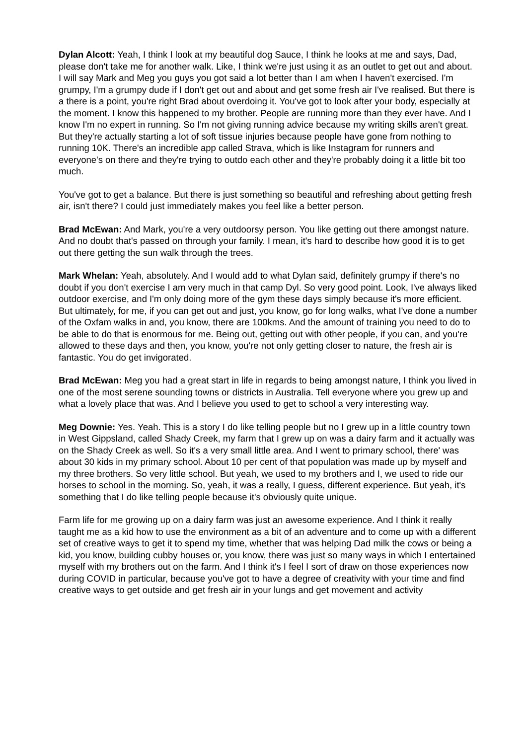Dylan Alcott: Yeah, I think I look at my beautiful dog Sauce, I think he looks at me and says, Dad, please don't take me for another walk. Like, I think we're just using it as an outlet to get out and about. I will say Mark and Meg you guys you got said a lot better than I am when I haven't exercised. I'm grumpy, I'm a grumpy dude if I don't get out and about and get some fresh air I've realised. But there is a there is a point, you're right Brad about overdoing it. You've got to look after your body, especially at the moment. I know this happened to my brother. People are running more than they ever have. And I know I'm no expert in running. So I'm not giving running advice because my writing skills aren't great. But they're actually starting a lot of soft tissue injuries because people have gone from nothing to running 10K. There's an incredible app called Strava, which is like Instagram for runners and everyone's on there and they're trying to outdo each other and they're probably doing it a little bit too much.
You've got to get a balance. But there is just something so beautiful and refreshing about getting fresh air, isn't there? I could just immediately makes you feel like a better person.
Brad McEwan: And Mark, you're a very outdoorsy person. You like getting out there amongst nature. And no doubt that's passed on through your family. I mean, it's hard to describe how good it is to get out there getting the sun walk through the trees.
Mark Whelan: Yeah, absolutely. And I would add to what Dylan said, definitely grumpy if there's no doubt if you don't exercise I am very much in that camp Dyl. So very good point. Look, I've always liked outdoor exercise, and I'm only doing more of the gym these days simply because it's more efficient. But ultimately, for me, if you can get out and just, you know, go for long walks, what I've done a number of the Oxfam walks in and, you know, there are 100kms. And the amount of training you need to do to be able to do that is enormous for me. Being out, getting out with other people, if you can, and you're allowed to these days and then, you know, you're not only getting closer to nature, the fresh air is fantastic. You do get invigorated.
Brad McEwan: Meg you had a great start in life in regards to being amongst nature, I think you lived in one of the most serene sounding towns or districts in Australia. Tell everyone where you grew up and what a lovely place that was. And I believe you used to get to school a very interesting way.
Meg Downie: Yes. Yeah. This is a story I do like telling people but no I grew up in a little country town in West Gippsland, called Shady Creek, my farm that I grew up on was a dairy farm and it actually was on the Shady Creek as well. So it's a very small little area. And I went to primary school, there' was about 30 kids in my primary school. About 10 per cent of that population was made up by myself and my three brothers. So very little school. But yeah, we used to my brothers and I, we used to ride our horses to school in the morning. So, yeah, it was a really, I guess, different experience. But yeah, it's something that I do like telling people because it's obviously quite unique.
Farm life for me growing up on a dairy farm was just an awesome experience. And I think it really taught me as a kid how to use the environment as a bit of an adventure and to come up with a different set of creative ways to get it to spend my time, whether that was helping Dad milk the cows or being a kid, you know, building cubby houses or, you know, there was just so many ways in which I entertained myself with my brothers out on the farm. And I think it's I feel I sort of draw on those experiences now during COVID in particular, because you've got to have a degree of creativity with your time and find creative ways to get outside and get fresh air in your lungs and get movement and activity